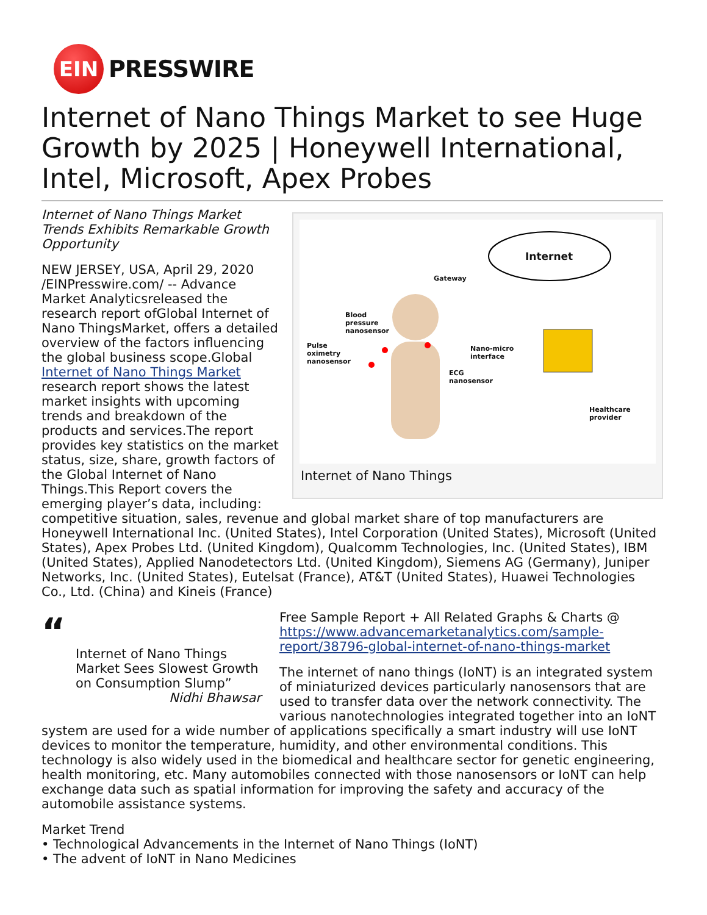EIN
PRESSWIRE
Internet of Nano Things Market to see Huge Growth by 2025 | Honeywell International, Intel, Microsoft, Apex Probes
Internet
Gateway
Blood
pressure
nanosensor
Pulse
oximetry
nanosensor
Nano-micro
interface
ECG
nanosensor
Healthcare
provider
Internet of Nano Things
Internet of Nano Things Market Trends Exhibits Remarkable Growth Opportunity
NEW JERSEY, USA, April 29, 2020 /EINPresswire.com/ -- Advance Market Analyticsreleased the research report ofGlobal Internet of Nano ThingsMarket, offers a detailed overview of the factors influencing the global business scope.Global Internet of Nano Things Market research report shows the latest market insights with upcoming trends and breakdown of the products and services.The report provides key statistics on the market status, size, share, growth factors of the Global Internet of Nano Things.This Report covers the emerging player’s data, including: competitive situation, sales, revenue and global market share of top manufacturers are Honeywell International Inc. (United States), Intel Corporation (United States), Microsoft (United States), Apex Probes Ltd. (United Kingdom), Qualcomm Technologies, Inc. (United States), IBM (United States), Applied Nanodetectors Ltd. (United Kingdom), Siemens AG (Germany), Juniper Networks, Inc. (United States), Eutelsat (France), AT&T (United States), Huawei Technologies Co., Ltd. (China) and Kineis (France)
“
Internet of Nano Things Market Sees Slowest Growth on Consumption Slump”
Nidhi Bhawsar
Free Sample Report + All Related Graphs & Charts @ https://www.advancemarketanalytics.com/sample-report/38796-global-internet-of-nano-things-market
The internet of nano things (IoNT) is an integrated system of miniaturized devices particularly nanosensors that are used to transfer data over the network connectivity. The various nanotechnologies integrated together into an IoNT system are used for a wide number of applications specifically a smart industry will use IoNT devices to monitor the temperature, humidity, and other environmental conditions. This technology is also widely used in the biomedical and healthcare sector for genetic engineering, health monitoring, etc. Many automobiles connected with those nanosensors or IoNT can help exchange data such as spatial information for improving the safety and accuracy of the automobile assistance systems.
Market Trend
• Technological Advancements in the Internet of Nano Things (IoNT)
• The advent of IoNT in Nano Medicines